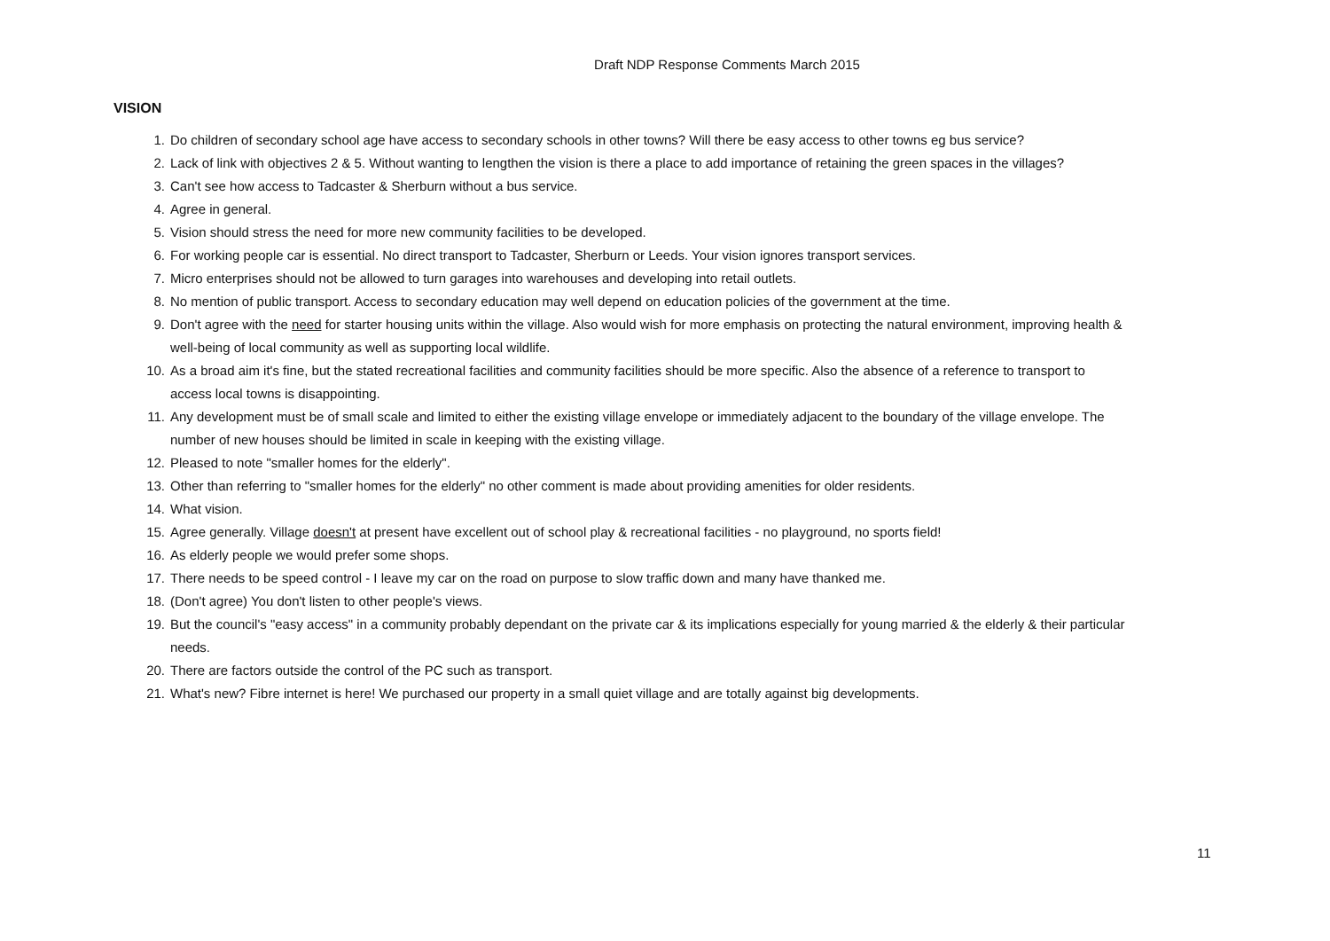Draft NDP Response Comments March 2015
VISION
1. Do children of secondary school age have access to secondary schools in other towns? Will there be easy access to other towns eg bus service?
2. Lack of link with objectives 2 & 5. Without wanting to lengthen the vision is there a place to add importance of retaining the green spaces in the villages?
3. Can't see how access to Tadcaster & Sherburn without a bus service.
4. Agree in general.
5. Vision should stress the need for more new community facilities to be developed.
6. For working people car is essential. No direct transport to Tadcaster, Sherburn or Leeds. Your vision ignores transport services.
7. Micro enterprises should not be allowed to turn garages into warehouses and developing into retail outlets.
8. No mention of public transport. Access to secondary education may well depend on education policies of the government at the time.
9. Don't agree with the need for starter housing units within the village. Also would wish for more emphasis on protecting the natural environment, improving health & well-being of local community as well as supporting local wildlife.
10. As a broad aim it's fine, but the stated recreational facilities and community facilities should be more specific. Also the absence of a reference to transport to access local towns is disappointing.
11. Any development must be of small scale and limited to either the existing village envelope or immediately adjacent to the boundary of the village envelope. The number of new houses should be limited in scale in keeping with the existing village.
12. Pleased to note "smaller homes for the elderly".
13. Other than referring to "smaller homes for the elderly" no other comment is made about providing amenities for older residents.
14. What vision.
15. Agree generally. Village doesn't at present have excellent out of school play & recreational facilities - no playground, no sports field!
16. As elderly people we would prefer some shops.
17. There needs to be speed control - I leave my car on the road on purpose to slow traffic down and many have thanked me.
18. (Don't agree) You don't listen to other people's views.
19. But the council's "easy access" in a community probably dependant on the private car & its implications especially for young married & the elderly & their particular needs.
20. There are factors outside the control of the PC such as transport.
21. What's new? Fibre internet is here! We purchased our property in a small quiet village and are totally against big developments.
11